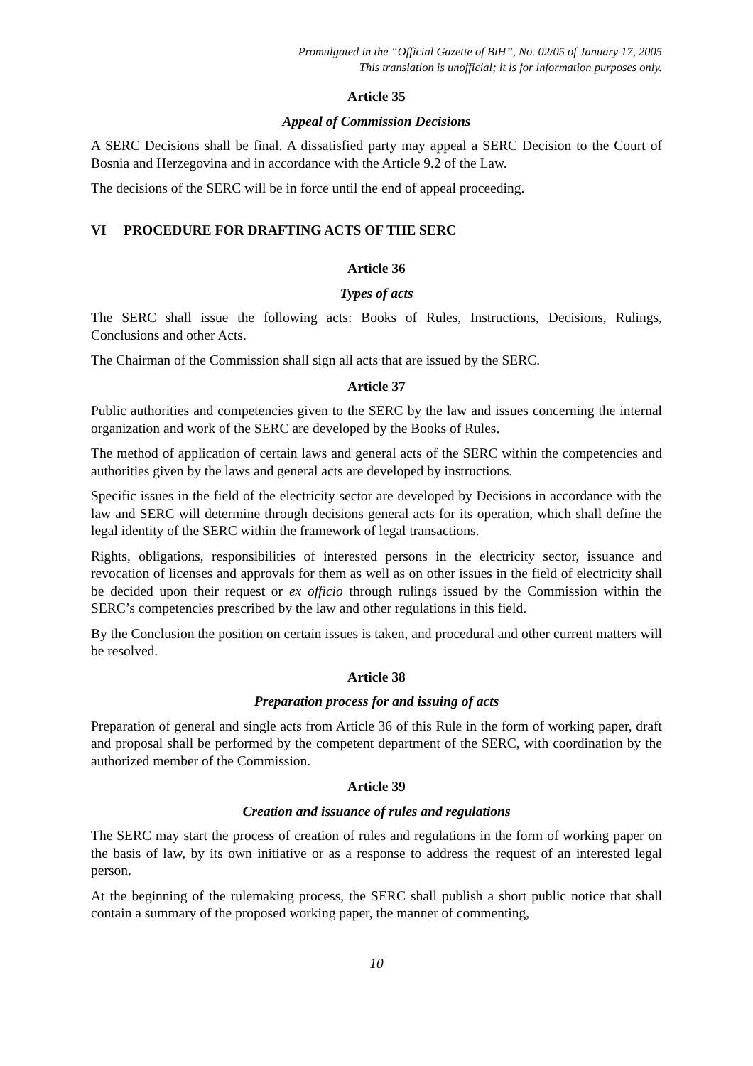Promulgated in the “Official Gazette of BiH”, No. 02/05 of January 17, 2005
This translation is unofficial; it is for information purposes only.
Article 35
Appeal of Commission Decisions
A SERC Decisions shall be final. A dissatisfied party may appeal a SERC Decision to the Court of Bosnia and Herzegovina and in accordance with the Article 9.2 of the Law.
The decisions of the SERC will be in force until the end of appeal proceeding.
VI PROCEDURE FOR DRAFTING ACTS OF THE SERC
Article 36
Types of acts
The SERC shall issue the following acts: Books of Rules, Instructions, Decisions, Rulings, Conclusions and other Acts.
The Chairman of the Commission shall sign all acts that are issued by the SERC.
Article 37
Public authorities and competencies given to the SERC by the law and issues concerning the internal organization and work of the SERC are developed by the Books of Rules.
The method of application of certain laws and general acts of the SERC within the competencies and authorities given by the laws and general acts are developed by instructions.
Specific issues in the field of the electricity sector are developed by Decisions in accordance with the law and SERC will determine through decisions general acts for its operation, which shall define the legal identity of the SERC within the framework of legal transactions.
Rights, obligations, responsibilities of interested persons in the electricity sector, issuance and revocation of licenses and approvals for them as well as on other issues in the field of electricity shall be decided upon their request or ex officio through rulings issued by the Commission within the SERC’s competencies prescribed by the law and other regulations in this field.
By the Conclusion the position on certain issues is taken, and procedural and other current matters will be resolved.
Article 38
Preparation process for and issuing of acts
Preparation of general and single acts from Article 36 of this Rule in the form of working paper, draft and proposal shall be performed by the competent department of the SERC, with coordination by the authorized member of the Commission.
Article 39
Creation and issuance of rules and regulations
The SERC may start the process of creation of rules and regulations in the form of working paper on the basis of law, by its own initiative or as a response to address the request of an interested legal person.
At the beginning of the rulemaking process, the SERC shall publish a short public notice that shall contain a summary of the proposed working paper, the manner of commenting,
10